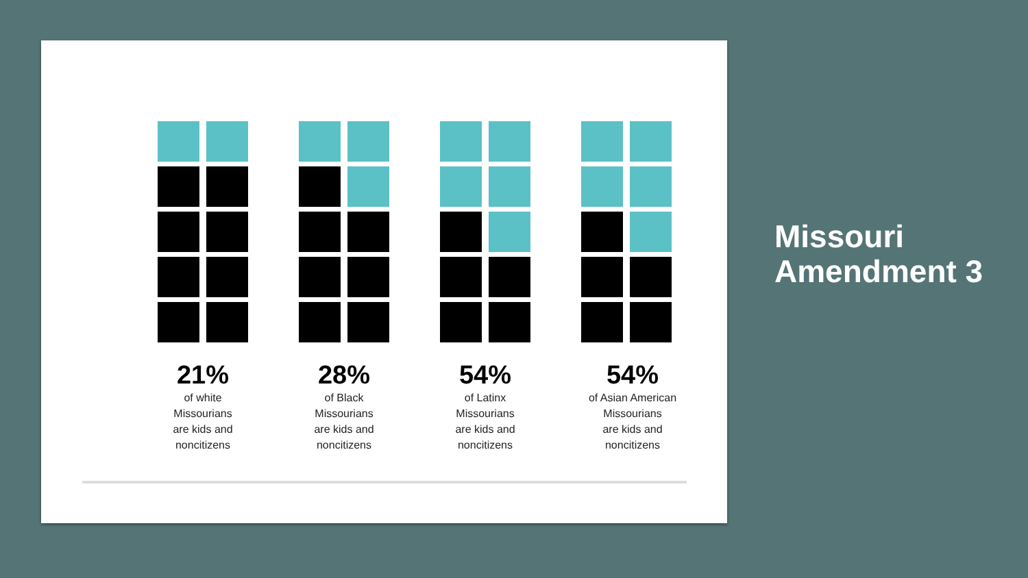21%
of white
Missourians
are kids and
noncitizens
28%
of Black
Missourians
are kids and
noncitizens
54%
of Latinx
Missourians
are kids and
noncitizens
54%
of Asian American
Missourians
are kids and
noncitizens
Missouri
Amendment 3